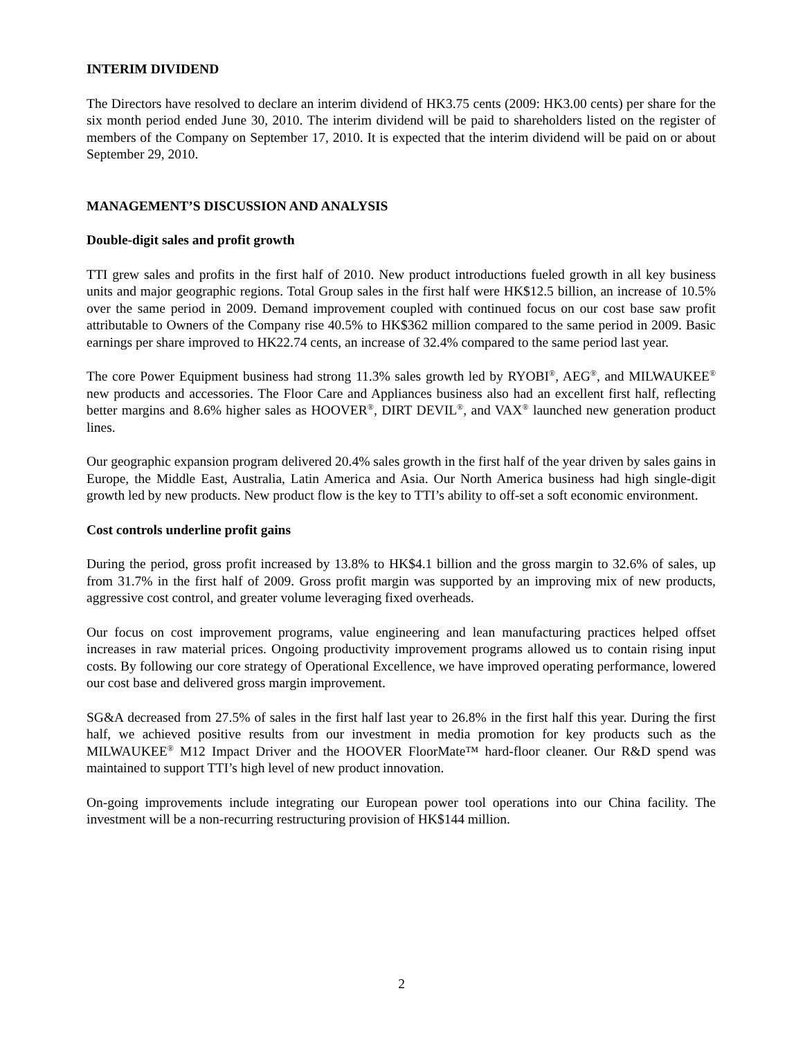INTERIM DIVIDEND
The Directors have resolved to declare an interim dividend of HK3.75 cents (2009: HK3.00 cents) per share for the six month period ended June 30, 2010. The interim dividend will be paid to shareholders listed on the register of members of the Company on September 17, 2010. It is expected that the interim dividend will be paid on or about September 29, 2010.
MANAGEMENT’S DISCUSSION AND ANALYSIS
Double-digit sales and profit growth
TTI grew sales and profits in the first half of 2010. New product introductions fueled growth in all key business units and major geographic regions. Total Group sales in the first half were HK$12.5 billion, an increase of 10.5% over the same period in 2009. Demand improvement coupled with continued focus on our cost base saw profit attributable to Owners of the Company rise 40.5% to HK$362 million compared to the same period in 2009. Basic earnings per share improved to HK22.74 cents, an increase of 32.4% compared to the same period last year.
The core Power Equipment business had strong 11.3% sales growth led by RYOBI<sup>®</sup>, AEG<sup>®</sup>, and MILWAUKEE<sup>®</sup> new products and accessories. The Floor Care and Appliances business also had an excellent first half, reflecting better margins and 8.6% higher sales as HOOVER<sup>®</sup>, DIRT DEVIL<sup>®</sup>, and VAX<sup>®</sup> launched new generation product lines.
Our geographic expansion program delivered 20.4% sales growth in the first half of the year driven by sales gains in Europe, the Middle East, Australia, Latin America and Asia. Our North America business had high single-digit growth led by new products. New product flow is the key to TTI’s ability to off-set a soft economic environment.
Cost controls underline profit gains
During the period, gross profit increased by 13.8% to HK$4.1 billion and the gross margin to 32.6% of sales, up from 31.7% in the first half of 2009. Gross profit margin was supported by an improving mix of new products, aggressive cost control, and greater volume leveraging fixed overheads.
Our focus on cost improvement programs, value engineering and lean manufacturing practices helped offset increases in raw material prices. Ongoing productivity improvement programs allowed us to contain rising input costs. By following our core strategy of Operational Excellence, we have improved operating performance, lowered our cost base and delivered gross margin improvement.
SG&A decreased from 27.5% of sales in the first half last year to 26.8% in the first half this year. During the first half, we achieved positive results from our investment in media promotion for key products such as the MILWAUKEE<sup>®</sup> M12 Impact Driver and the HOOVER FloorMate™ hard-floor cleaner. Our R&D spend was maintained to support TTI’s high level of new product innovation.
On-going improvements include integrating our European power tool operations into our China facility. The investment will be a non-recurring restructuring provision of HK$144 million.
2